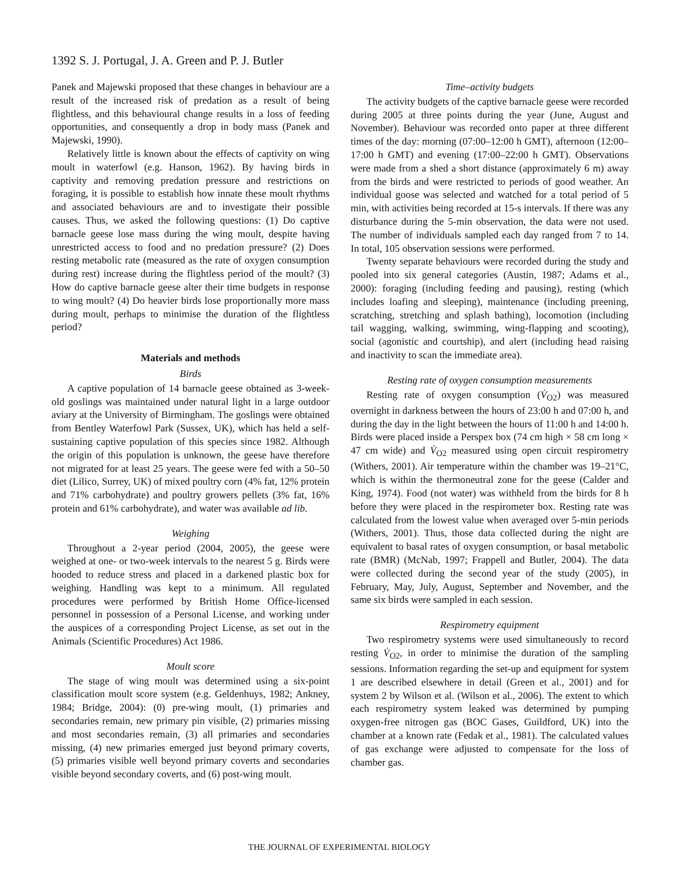1392 S. J. Portugal, J. A. Green and P. J. Butler
Panek and Majewski proposed that these changes in behaviour are a result of the increased risk of predation as a result of being flightless, and this behavioural change results in a loss of feeding opportunities, and consequently a drop in body mass (Panek and Majewski, 1990).
Relatively little is known about the effects of captivity on wing moult in waterfowl (e.g. Hanson, 1962). By having birds in captivity and removing predation pressure and restrictions on foraging, it is possible to establish how innate these moult rhythms and associated behaviours are and to investigate their possible causes. Thus, we asked the following questions: (1) Do captive barnacle geese lose mass during the wing moult, despite having unrestricted access to food and no predation pressure? (2) Does resting metabolic rate (measured as the rate of oxygen consumption during rest) increase during the flightless period of the moult? (3) How do captive barnacle geese alter their time budgets in response to wing moult? (4) Do heavier birds lose proportionally more mass during moult, perhaps to minimise the duration of the flightless period?
Materials and methods
Birds
A captive population of 14 barnacle geese obtained as 3-week-old goslings was maintained under natural light in a large outdoor aviary at the University of Birmingham. The goslings were obtained from Bentley Waterfowl Park (Sussex, UK), which has held a self-sustaining captive population of this species since 1982. Although the origin of this population is unknown, the geese have therefore not migrated for at least 25 years. The geese were fed with a 50–50 diet (Lilico, Surrey, UK) of mixed poultry corn (4% fat, 12% protein and 71% carbohydrate) and poultry growers pellets (3% fat, 16% protein and 61% carbohydrate), and water was available ad lib.
Weighing
Throughout a 2-year period (2004, 2005), the geese were weighed at one- or two-week intervals to the nearest 5 g. Birds were hooded to reduce stress and placed in a darkened plastic box for weighing. Handling was kept to a minimum. All regulated procedures were performed by British Home Office-licensed personnel in possession of a Personal License, and working under the auspices of a corresponding Project License, as set out in the Animals (Scientific Procedures) Act 1986.
Moult score
The stage of wing moult was determined using a six-point classification moult score system (e.g. Geldenhuys, 1982; Ankney, 1984; Bridge, 2004): (0) pre-wing moult, (1) primaries and secondaries remain, new primary pin visible, (2) primaries missing and most secondaries remain, (3) all primaries and secondaries missing, (4) new primaries emerged just beyond primary coverts, (5) primaries visible well beyond primary coverts and secondaries visible beyond secondary coverts, and (6) post-wing moult.
Time–activity budgets
The activity budgets of the captive barnacle geese were recorded during 2005 at three points during the year (June, August and November). Behaviour was recorded onto paper at three different times of the day: morning (07:00–12:00 h GMT), afternoon (12:00–17:00 h GMT) and evening (17:00–22:00 h GMT). Observations were made from a shed a short distance (approximately 6 m) away from the birds and were restricted to periods of good weather. An individual goose was selected and watched for a total period of 5 min, with activities being recorded at 15-s intervals. If there was any disturbance during the 5-min observation, the data were not used. The number of individuals sampled each day ranged from 7 to 14. In total, 105 observation sessions were performed.
Twenty separate behaviours were recorded during the study and pooled into six general categories (Austin, 1987; Adams et al., 2000): foraging (including feeding and pausing), resting (which includes loafing and sleeping), maintenance (including preening, scratching, stretching and splash bathing), locomotion (including tail wagging, walking, swimming, wing-flapping and scooting), social (agonistic and courtship), and alert (including head raising and inactivity to scan the immediate area).
Resting rate of oxygen consumption measurements
Resting rate of oxygen consumption (V̇<sub>O2</sub>) was measured overnight in darkness between the hours of 23:00 h and 07:00 h, and during the day in the light between the hours of 11:00 h and 14:00 h. Birds were placed inside a Perspex box (74 cm high × 58 cm long × 47 cm wide) and V̇<sub>O2</sub> measured using open circuit respirometry (Withers, 2001). Air temperature within the chamber was 19–21°C, which is within the thermoneutral zone for the geese (Calder and King, 1974). Food (not water) was withheld from the birds for 8 h before they were placed in the respirometer box. Resting rate was calculated from the lowest value when averaged over 5-min periods (Withers, 2001). Thus, those data collected during the night are equivalent to basal rates of oxygen consumption, or basal metabolic rate (BMR) (McNab, 1997; Frappell and Butler, 2004). The data were collected during the second year of the study (2005), in February, May, July, August, September and November, and the same six birds were sampled in each session.
Respirometry equipment
Two respirometry systems were used simultaneously to record resting V̇<sub>O2</sub>, in order to minimise the duration of the sampling sessions. Information regarding the set-up and equipment for system 1 are described elsewhere in detail (Green et al., 2001) and for system 2 by Wilson et al. (Wilson et al., 2006). The extent to which each respirometry system leaked was determined by pumping oxygen-free nitrogen gas (BOC Gases, Guildford, UK) into the chamber at a known rate (Fedak et al., 1981). The calculated values of gas exchange were adjusted to compensate for the loss of chamber gas.
THE JOURNAL OF EXPERIMENTAL BIOLOGY